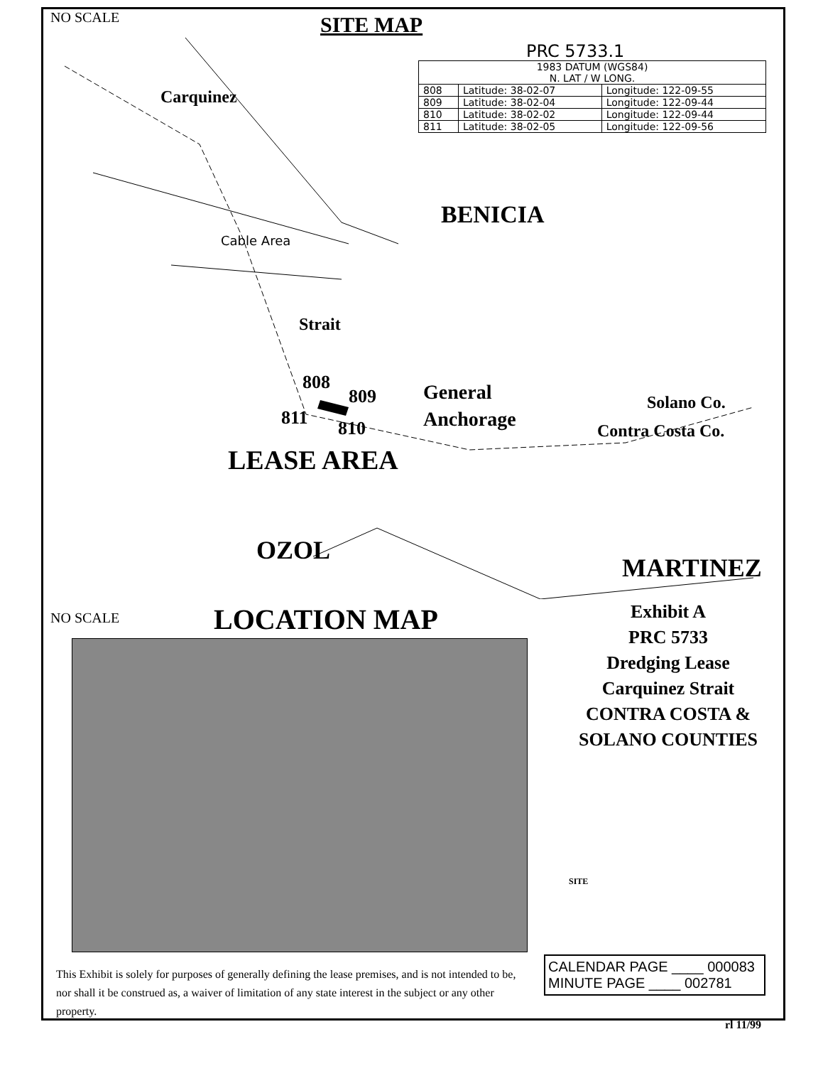NO SCALE SITE MAP
PRC 5733.1
| 1983 DATUM (WGS84) N. LAT / W LONG. | | |
| --- | --- | --- |
| 808 | Latitude: 38-02-07 | Longitude: 122-09-55 |
| 809 | Latitude: 38-02-04 | Longitude: 122-09-44 |
| 810 | Latitude: 38-02-02 | Longitude: 122-09-44 |
| 811 | Latitude: 38-02-05 | Longitude: 122-09-56 |
Carquinez
Cable Area
Strait
BENICIA
808
809
811 810
General
Anchorage
Solano Co.
Contra Costa Co.
LEASE AREA
OZOL
MARTINEZ
NO SCALE LOCATION MAP
Exhibit A
PRC 5733
Dredging Lease
Carquinez Strait
CONTRA COSTA &
SOLANO COUNTIES
SITE
This Exhibit is solely for purposes of generally defining the lease premises, and is not intended to be, nor shall it be construed as, a waiver of limitation of any state interest in the subject or any other property.
CALENDAR PAGE ____ 000083
MINUTE PAGE ____ 002781
rl 11/99